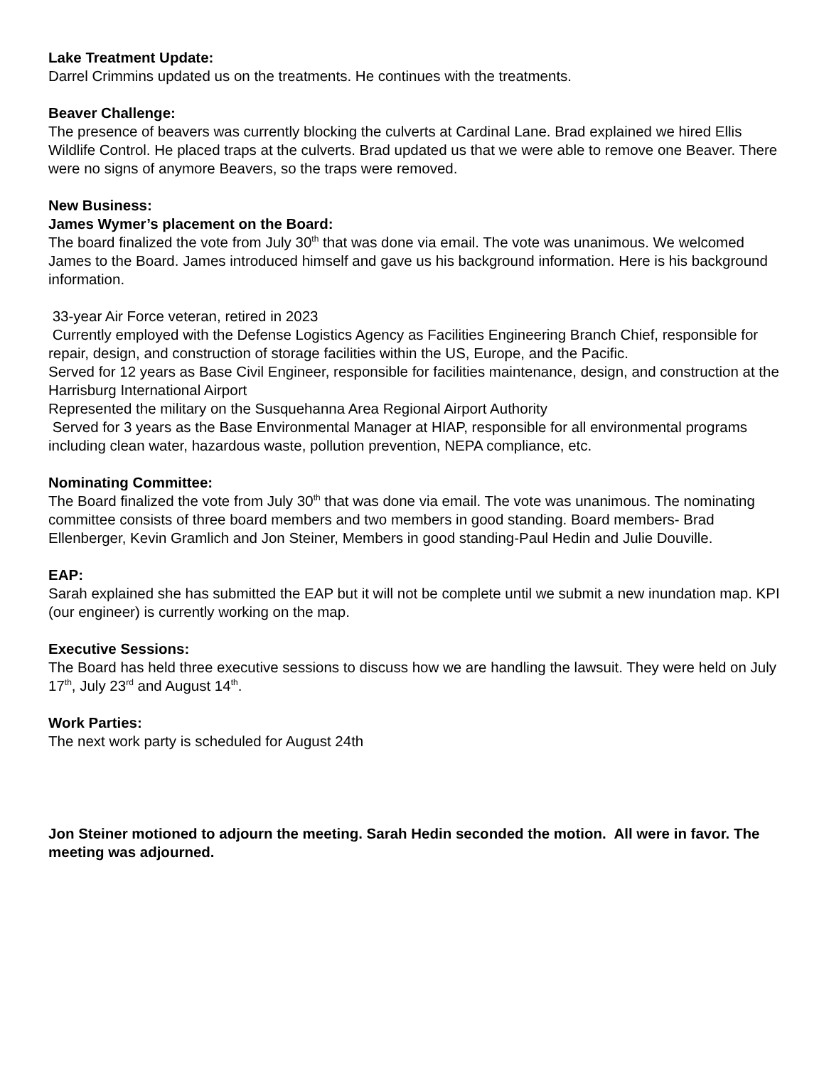Lake Treatment Update:
Darrel Crimmins updated us on the treatments. He continues with the treatments.
Beaver Challenge:
The presence of beavers was currently blocking the culverts at Cardinal Lane. Brad explained we hired Ellis Wildlife Control. He placed traps at the culverts. Brad updated us that we were able to remove one Beaver. There were no signs of anymore Beavers, so the traps were removed.
New Business:
James Wymer’s placement on the Board:
The board finalized the vote from July 30<sup>th</sup> that was done via email. The vote was unanimous. We welcomed James to the Board. James introduced himself and gave us his background information. Here is his background information.
33-year Air Force veteran, retired in 2023
Currently employed with the Defense Logistics Agency as Facilities Engineering Branch Chief, responsible for repair, design, and construction of storage facilities within the US, Europe, and the Pacific.
Served for 12 years as Base Civil Engineer, responsible for facilities maintenance, design, and construction at the Harrisburg International Airport
Represented the military on the Susquehanna Area Regional Airport Authority
Served for 3 years as the Base Environmental Manager at HIAP, responsible for all environmental programs including clean water, hazardous waste, pollution prevention, NEPA compliance, etc.
Nominating Committee:
The Board finalized the vote from July 30<sup>th</sup> that was done via email. The vote was unanimous. The nominating committee consists of three board members and two members in good standing. Board members- Brad Ellenberger, Kevin Gramlich and Jon Steiner, Members in good standing-Paul Hedin and Julie Douville.
EAP:
Sarah explained she has submitted the EAP but it will not be complete until we submit a new inundation map. KPI (our engineer) is currently working on the map.
Executive Sessions:
The Board has held three executive sessions to discuss how we are handling the lawsuit. They were held on July 17<sup>th</sup>, July 23<sup>rd</sup> and August 14<sup>th</sup>.
Work Parties:
The next work party is scheduled for August 24th
Jon Steiner motioned to adjourn the meeting. Sarah Hedin seconded the motion. All were in favor. The meeting was adjourned.